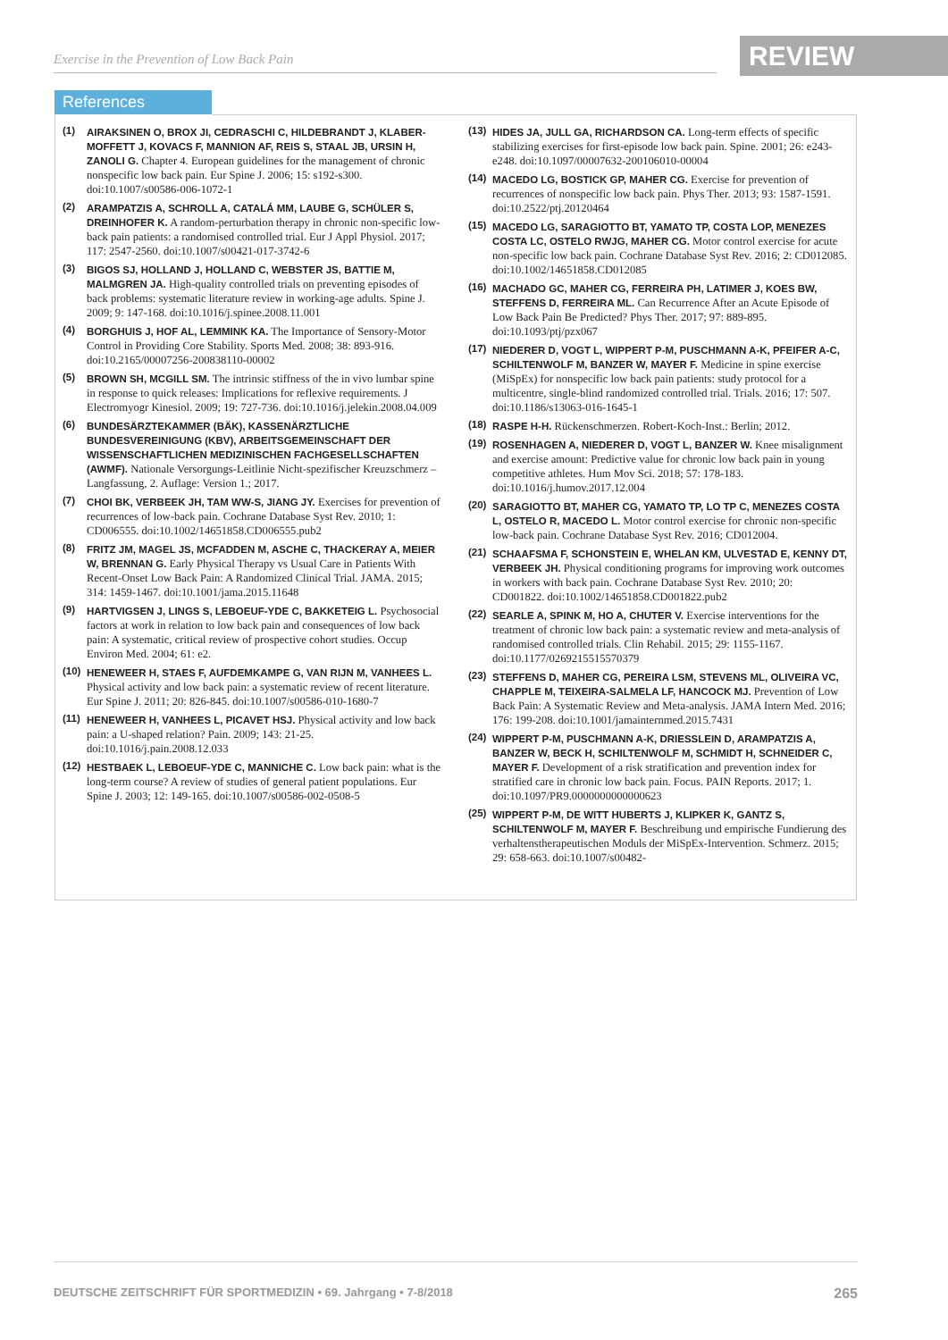Exercise in the Prevention of Low Back Pain REVIEW
References
(1) AIRAKSINEN O, BROX JI, CEDRASCHI C, HILDEBRANDT J, KLABER-MOFFETT J, KOVACS F, MANNION AF, REIS S, STAAL JB, URSIN H, ZANOLI G. Chapter 4. European guidelines for the management of chronic nonspecific low back pain. Eur Spine J. 2006; 15: s192-s300. doi:10.1007/s00586-006-1072-1
(2) ARAMPATZIS A, SCHROLL A, CATALÁ MM, LAUBE G, SCHÜLER S, DREINHOFER K. A random-perturbation therapy in chronic non-specific low-back pain patients: a randomised controlled trial. Eur J Appl Physiol. 2017; 117: 2547-2560. doi:10.1007/s00421-017-3742-6
(3) BIGOS SJ, HOLLAND J, HOLLAND C, WEBSTER JS, BATTIE M, MALMGREN JA. High-quality controlled trials on preventing episodes of back problems: systematic literature review in working-age adults. Spine J. 2009; 9: 147-168. doi:10.1016/j.spinee.2008.11.001
(4) BORGHUIS J, HOF AL, LEMMINK KA. The Importance of Sensory-Motor Control in Providing Core Stability. Sports Med. 2008; 38: 893-916. doi:10.2165/00007256-200838110-00002
(5) BROWN SH, MCGILL SM. The intrinsic stiffness of the in vivo lumbar spine in response to quick releases: Implications for reflexive requirements. J Electromyogr Kinesiol. 2009; 19: 727-736. doi:10.1016/j.jelekin.2008.04.009
(6) BUNDESÄRZTEKAMMER (BÄK), KASSENÄRZTLICHE BUNDESVEREINIGUNG (KBV), ARBEITSGEMEINSCHAFT DER WISSENSCHAFTLICHEN MEDIZINISCHEN FACHGESELLSCHAFTEN (AWMF). Nationale Versorgungs-Leitlinie Nicht-spezifischer Kreuzschmerz – Langfassung, 2. Auflage: Version 1.; 2017.
(7) CHOI BK, VERBEEK JH, TAM WW-S, JIANG JY. Exercises for prevention of recurrences of low-back pain. Cochrane Database Syst Rev. 2010; 1: CD006555. doi:10.1002/14651858.CD006555.pub2
(8) FRITZ JM, MAGEL JS, MCFADDEN M, ASCHE C, THACKERAY A, MEIER W, BRENNAN G. Early Physical Therapy vs Usual Care in Patients With Recent-Onset Low Back Pain: A Randomized Clinical Trial. JAMA. 2015; 314: 1459-1467. doi:10.1001/jama.2015.11648
(9) HARTVIGSEN J, LINGS S, LEBOEUF-YDE C, BAKKETEIG L. Psychosocial factors at work in relation to low back pain and consequences of low back pain: A systematic, critical review of prospective cohort studies. Occup Environ Med. 2004; 61: e2.
(10) HENEWEER H, STAES F, AUFDEMKAMPE G, VAN RIJN M, VANHEES L. Physical activity and low back pain: a systematic review of recent literature. Eur Spine J. 2011; 20: 826-845. doi:10.1007/s00586-010-1680-7
(11) HENEWEER H, VANHEES L, PICAVET HSJ. Physical activity and low back pain: a U-shaped relation? Pain. 2009; 143: 21-25. doi:10.1016/j.pain.2008.12.033
(12) HESTBAEK L, LEBOEUF-YDE C, MANNICHE C. Low back pain: what is the long-term course? A review of studies of general patient populations. Eur Spine J. 2003; 12: 149-165. doi:10.1007/s00586-002-0508-5
(13) HIDES JA, JULL GA, RICHARDSON CA. Long-term effects of specific stabilizing exercises for first-episode low back pain. Spine. 2001; 26: e243-e248. doi:10.1097/00007632-200106010-00004
(14) MACEDO LG, BOSTICK GP, MAHER CG. Exercise for prevention of recurrences of nonspecific low back pain. Phys Ther. 2013; 93: 1587-1591. doi:10.2522/ptj.20120464
(15) MACEDO LG, SARAGIOTTO BT, YAMATO TP, COSTA LOP, MENEZES COSTA LC, OSTELO RWJG, MAHER CG. Motor control exercise for acute non-specific low back pain. Cochrane Database Syst Rev. 2016; 2: CD012085. doi:10.1002/14651858.CD012085
(16) MACHADO GC, MAHER CG, FERREIRA PH, LATIMER J, KOES BW, STEFFENS D, FERREIRA ML. Can Recurrence After an Acute Episode of Low Back Pain Be Predicted? Phys Ther. 2017; 97: 889-895. doi:10.1093/ptj/pzx067
(17) NIEDERER D, VOGT L, WIPPERT P-M, PUSCHMANN A-K, PFEIFER A-C, SCHILTENWOLF M, BANZER W, MAYER F. Medicine in spine exercise (MiSpEx) for nonspecific low back pain patients: study protocol for a multicentre, single-blind randomized controlled trial. Trials. 2016; 17: 507. doi:10.1186/s13063-016-1645-1
(18) RASPE H-H. Rückenschmerzen. Robert-Koch-Inst.: Berlin; 2012.
(19) ROSENHAGEN A, NIEDERER D, VOGT L, BANZER W. Knee misalignment and exercise amount: Predictive value for chronic low back pain in young competitive athletes. Hum Mov Sci. 2018; 57: 178-183. doi:10.1016/j.humov.2017.12.004
(20) SARAGIOTTO BT, MAHER CG, YAMATO TP, LO TP C, MENEZES COSTA L, OSTELO R, MACEDO L. Motor control exercise for chronic non-specific low-back pain. Cochrane Database Syst Rev. 2016; CD012004.
(21) SCHAAFSMA F, SCHONSTEIN E, WHELAN KM, ULVESTAD E, KENNY DT, VERBEEK JH. Physical conditioning programs for improving work outcomes in workers with back pain. Cochrane Database Syst Rev. 2010; 20: CD001822. doi:10.1002/14651858.CD001822.pub2
(22) SEARLE A, SPINK M, HO A, CHUTER V. Exercise interventions for the treatment of chronic low back pain: a systematic review and meta-analysis of randomised controlled trials. Clin Rehabil. 2015; 29: 1155-1167. doi:10.1177/0269215515570379
(23) STEFFENS D, MAHER CG, PEREIRA LSM, STEVENS ML, OLIVEIRA VC, CHAPPLE M, TEIXEIRA-SALMELA LF, HANCOCK MJ. Prevention of Low Back Pain: A Systematic Review and Meta-analysis. JAMA Intern Med. 2016; 176: 199-208. doi:10.1001/jamainternmed.2015.7431
(24) WIPPERT P-M, PUSCHMANN A-K, DRIESSLEIN D, ARAMPATZIS A, BANZER W, BECK H, SCHILTENWOLF M, SCHMIDT H, SCHNEIDER C, MAYER F. Development of a risk stratification and prevention index for stratified care in chronic low back pain. Focus. PAIN Reports. 2017; 1. doi:10.1097/PR9.0000000000000623
(25) WIPPERT P-M, DE WITT HUBERTS J, KLIPKER K, GANTZ S, SCHILTENWOLF M, MAYER F. Beschreibung und empirische Fundierung des verhaltenstherapeutischen Moduls der MiSpEx-Intervention. Schmerz. 2015; 29: 658-663. doi:10.1007/s00482-
DEUTSCHE ZEITSCHRIFT FÜR SPORTMEDIZIN • 69. Jahrgang • 7-8/2018 265